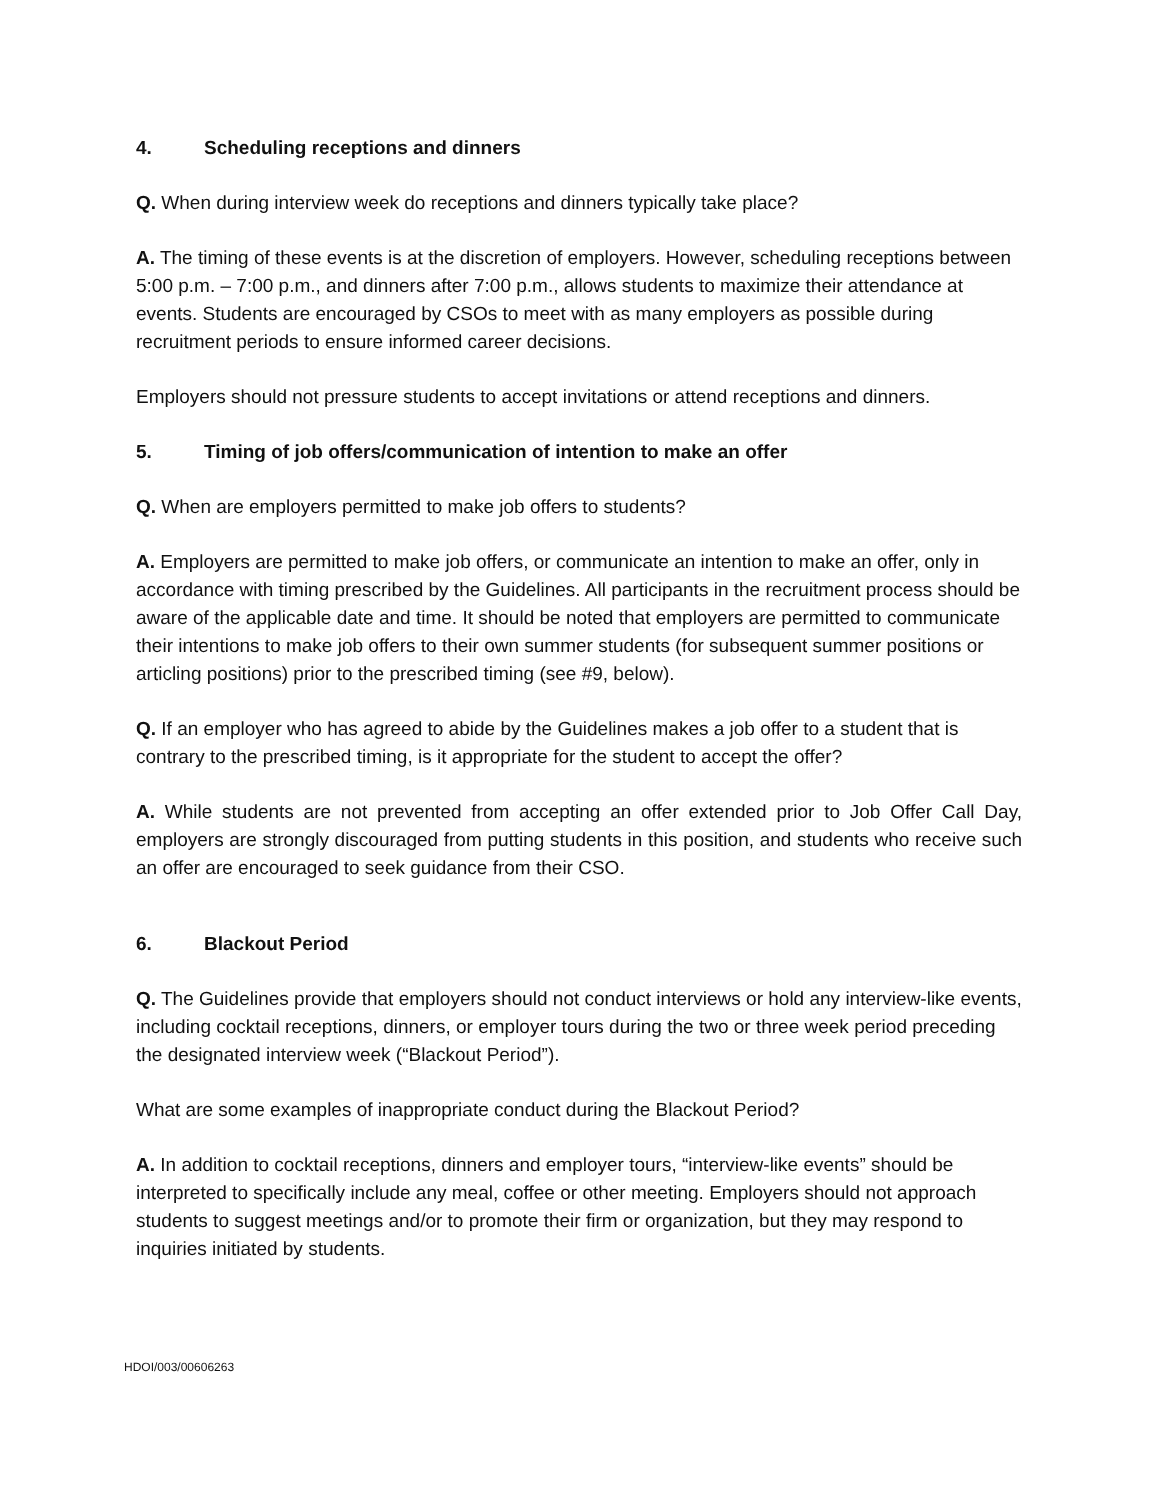4. Scheduling receptions and dinners
Q. When during interview week do receptions and dinners typically take place?
A. The timing of these events is at the discretion of employers. However, scheduling receptions between 5:00 p.m. – 7:00 p.m., and dinners after 7:00 p.m., allows students to maximize their attendance at events. Students are encouraged by CSOs to meet with as many employers as possible during recruitment periods to ensure informed career decisions.
Employers should not pressure students to accept invitations or attend receptions and dinners.
5. Timing of job offers/communication of intention to make an offer
Q. When are employers permitted to make job offers to students?
A. Employers are permitted to make job offers, or communicate an intention to make an offer, only in accordance with timing prescribed by the Guidelines. All participants in the recruitment process should be aware of the applicable date and time. It should be noted that employers are permitted to communicate their intentions to make job offers to their own summer students (for subsequent summer positions or articling positions) prior to the prescribed timing (see #9, below).
Q. If an employer who has agreed to abide by the Guidelines makes a job offer to a student that is contrary to the prescribed timing, is it appropriate for the student to accept the offer?
A. While students are not prevented from accepting an offer extended prior to Job Offer Call Day, employers are strongly discouraged from putting students in this position, and students who receive such an offer are encouraged to seek guidance from their CSO.
6. Blackout Period
Q. The Guidelines provide that employers should not conduct interviews or hold any interview-like events, including cocktail receptions, dinners, or employer tours during the two or three week period preceding the designated interview week (“Blackout Period”).
What are some examples of inappropriate conduct during the Blackout Period?
A. In addition to cocktail receptions, dinners and employer tours, “interview-like events” should be interpreted to specifically include any meal, coffee or other meeting. Employers should not approach students to suggest meetings and/or to promote their firm or organization, but they may respond to inquiries initiated by students.
HDOI/003/00606263